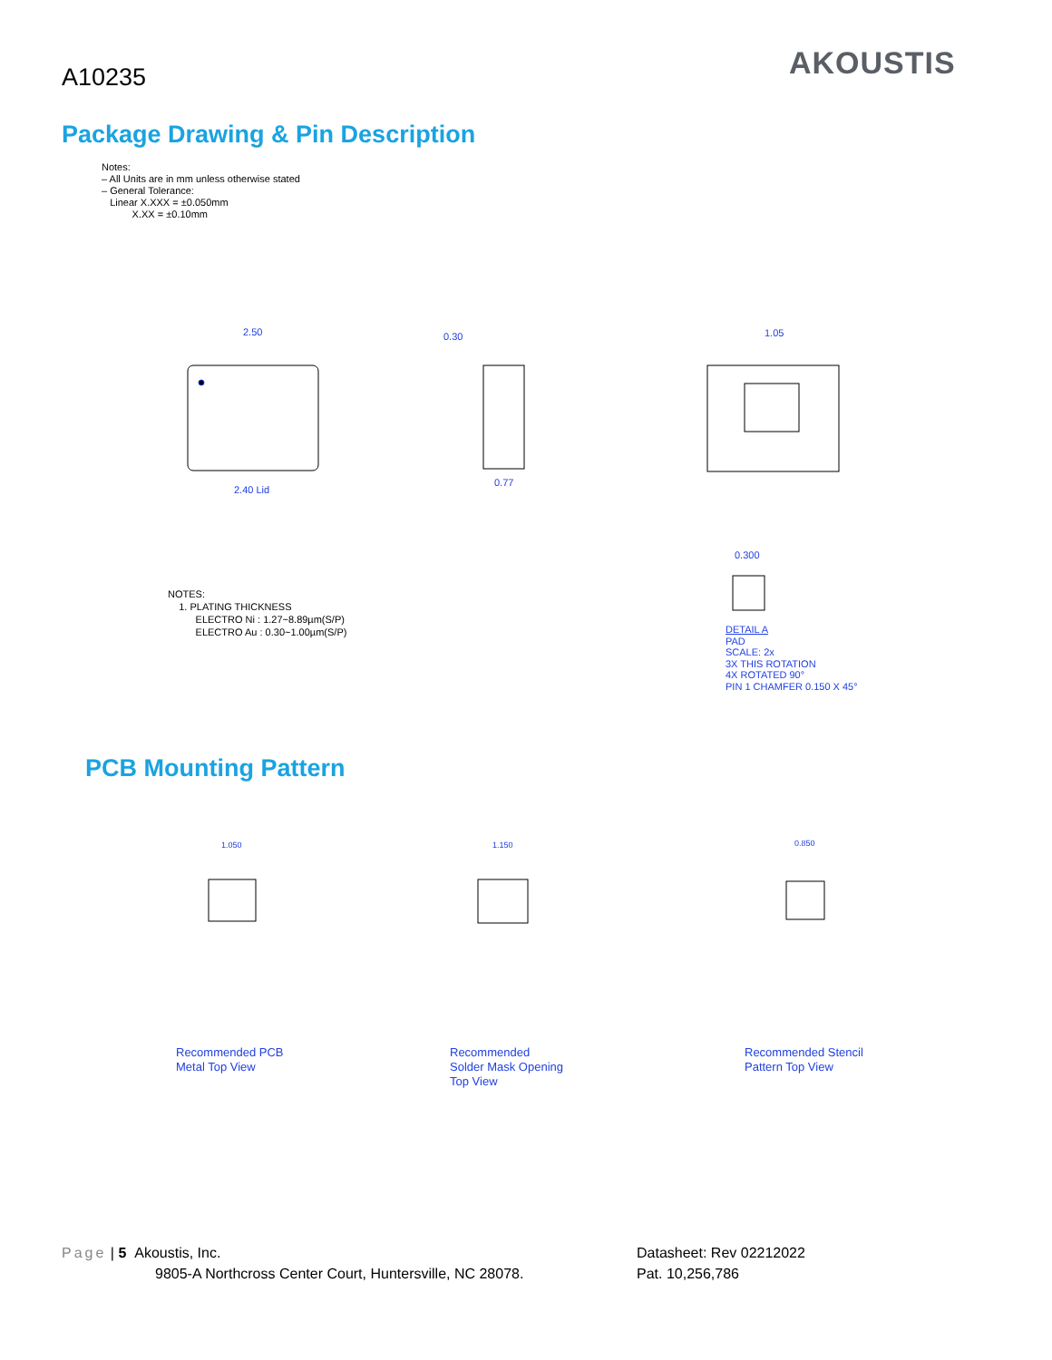A10235 AKOUSTIS
Package Drawing & Pin Description
Notes:
– All Units are in mm unless otherwise stated
– General Tolerance:
Linear X.XXX = ±0.050mm
X.XX = ±0.10mm
2.50
2.40 Lid
0.30
0.77
1.05
0.300
NOTES:
1. PLATING THICKNESS
ELECTRO Ni : 1.27~8.89µm(S/P)
ELECTRO Au : 0.30~1.00µm(S/P)
DETAIL A
PAD
SCALE: 2x
3X THIS ROTATION
4X ROTATED 90°
PIN 1 CHAMFER 0.150 X 45°
PCB Mounting Pattern
1.050
1.150
0.850
Recommended PCB
Metal Top View
Recommended
Solder Mask Opening
Top View
Recommended Stencil
Pattern Top View
Page | 5 Akoustis, Inc.
9805-A Northcross Center Court, Huntersville, NC 28078.
Datasheet: Rev 02212022
Pat. 10,256,786